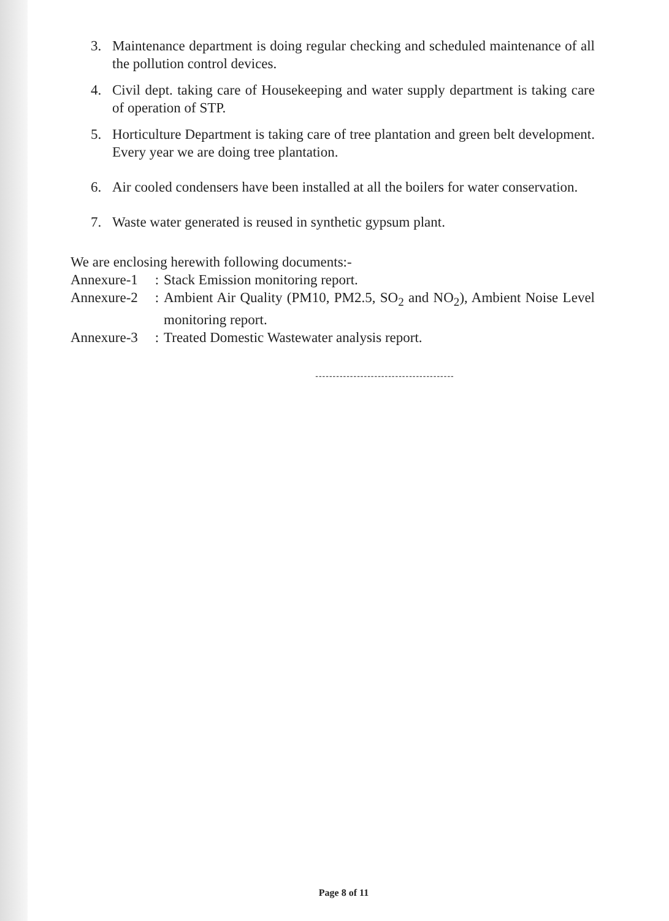3. Maintenance department is doing regular checking and scheduled maintenance of all the pollution control devices.
4. Civil dept. taking care of Housekeeping and water supply department is taking care of operation of STP.
5. Horticulture Department is taking care of tree plantation and green belt development. Every year we are doing tree plantation.
6. Air cooled condensers have been installed at all the boilers for water conservation.
7. Waste water generated is reused in synthetic gypsum plant.
We are enclosing herewith following documents:-
Annexure-1: Stack Emission monitoring report.
Annexure-2: Ambient Air Quality (PM10, PM2.5, SO<sub>2</sub> and NO<sub>2</sub>), Ambient Noise Level monitoring report.
Annexure-3: Treated Domestic Wastewater analysis report.
----------------------------------------
Page 8 of 11